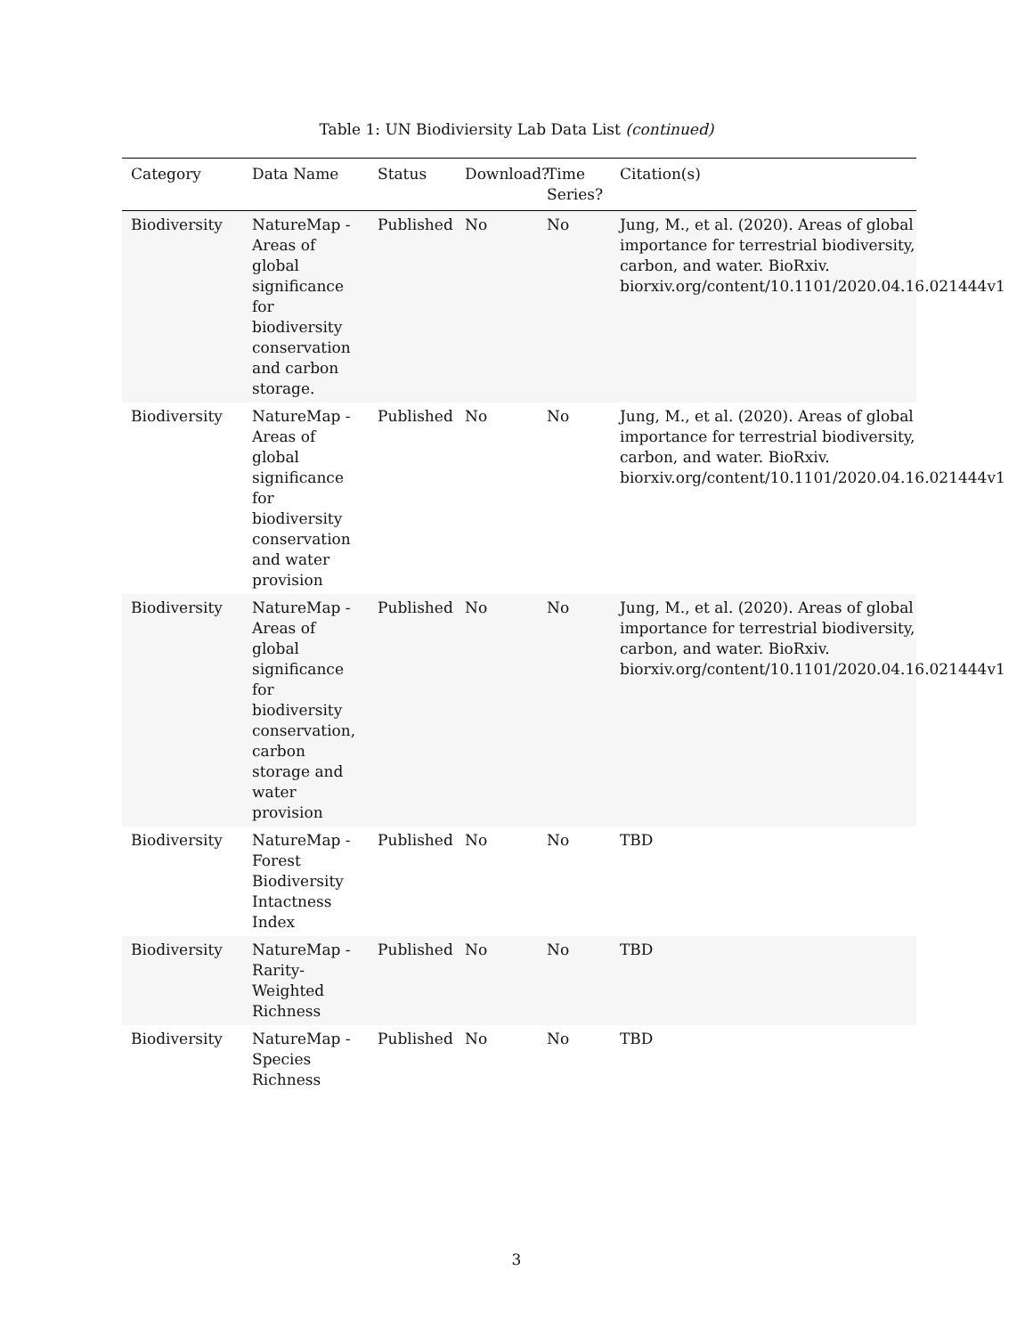Table 1: UN Biodiviersity Lab Data List (continued)
| Category | Data Name | Status | Download? | Time Series? | Citation(s) |
| --- | --- | --- | --- | --- | --- |
| Biodiversity | NatureMap - Areas of global significance for biodiversity conservation and carbon storage. | Published | No | No | Jung, M., et al. (2020). Areas of global importance for terrestrial biodiversity, carbon, and water. BioRxiv. biorxiv.org/content/10.1101/2020.04.16.021444v1 |
| Biodiversity | NatureMap - Areas of global significance for biodiversity conservation and water provision | Published | No | No | Jung, M., et al. (2020). Areas of global importance for terrestrial biodiversity, carbon, and water. BioRxiv. biorxiv.org/content/10.1101/2020.04.16.021444v1 |
| Biodiversity | NatureMap - Areas of global significance for biodiversity conservation, carbon storage and water provision | Published | No | No | Jung, M., et al. (2020). Areas of global importance for terrestrial biodiversity, carbon, and water. BioRxiv. biorxiv.org/content/10.1101/2020.04.16.021444v1 |
| Biodiversity | NatureMap - Forest Biodiversity Intactness Index | Published | No | No | TBD |
| Biodiversity | NatureMap - Rarity-Weighted Richness | Published | No | No | TBD |
| Biodiversity | NatureMap - Species Richness | Published | No | No | TBD |
3